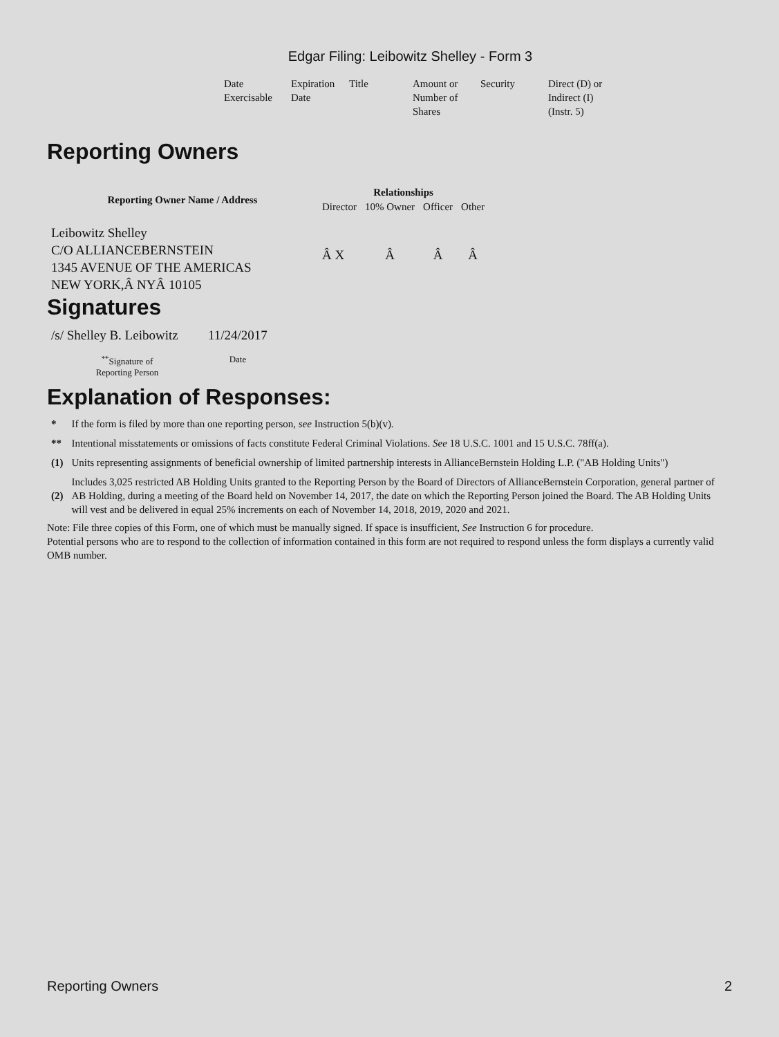Edgar Filing: Leibowitz Shelley - Form 3
| Date Exercisable | Expiration Date | Title | Amount or Number of Shares | Security | Direct (D) or Indirect (I) (Instr. 5) |
Reporting Owners
| Reporting Owner Name / Address | Relationships | | | |
| --- | --- | --- | --- | --- |
| | Director | 10% Owner | Officer | Other |
| Leibowitz Shelley C/O ALLIANCEBERNSTEIN 1345 AVENUE OF THE AMERICAS NEW YORK,Â NYÂ 10105 | Â X | Â | Â | Â |
Signatures
| /s/ Shelley B. Leibowitz | 11/24/2017 |
| <sup>**</sup> Signature of Reporting Person | Date |
Explanation of Responses:
| * | If the form is filed by more than one reporting person, see Instruction 5(b)(v). |
| ** | Intentional misstatements or omissions of facts constitute Federal Criminal Violations. See 18 U.S.C. 1001 and 15 U.S.C. 78ff(a). |
| (1) | Units representing assignments of beneficial ownership of limited partnership interests in AllianceBernstein Holding L.P. ("AB Holding Units") |
| (2) | Includes 3,025 restricted AB Holding Units granted to the Reporting Person by the Board of Directors of AllianceBernstein Corporation, general partner of AB Holding, during a meeting of the Board held on November 14, 2017, the date on which the Reporting Person joined the Board. The AB Holding Units will vest and be delivered in equal 25% increments on each of November 14, 2018, 2019, 2020 and 2021. |
Note: File three copies of this Form, one of which must be manually signed. If space is insufficient, See Instruction 6 for procedure.
Potential persons who are to respond to the collection of information contained in this form are not required to respond unless the form displays a currently valid OMB number.
Reporting Owners 2